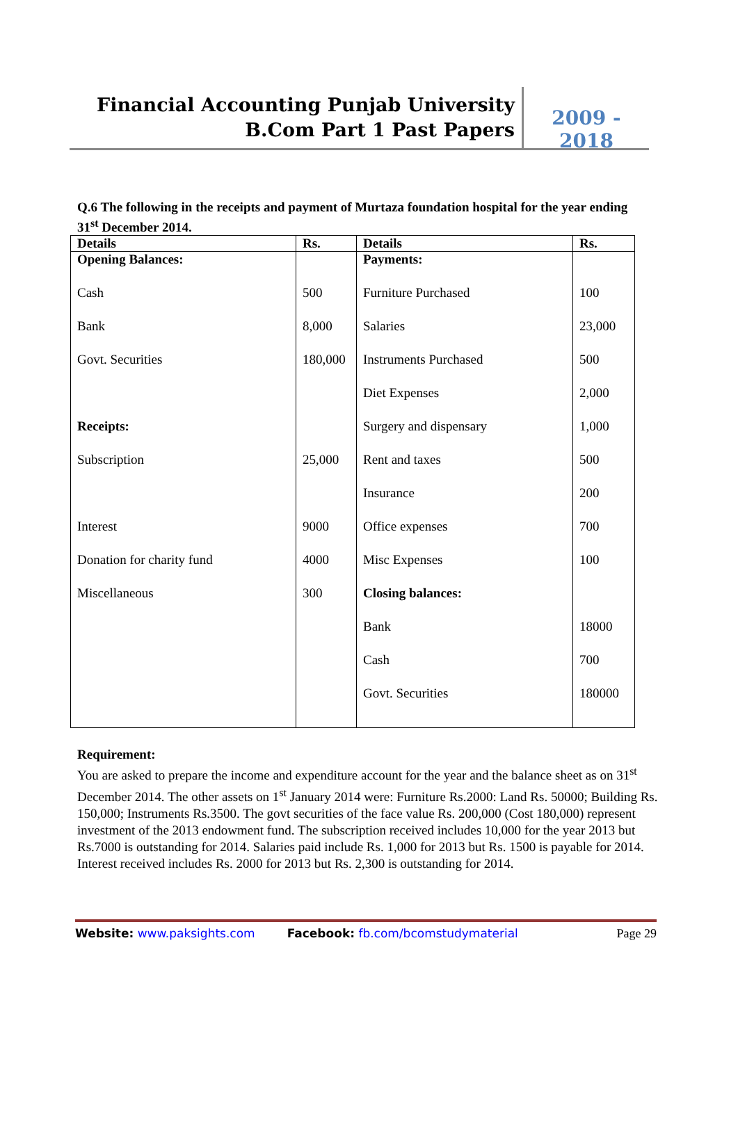Financial Accounting Punjab University
B.Com Part 1 Past Papers
2009 - 2018
Q.6 The following in the receipts and payment of Murtaza foundation hospital for the year ending 31<sup>st</sup> December 2014.
| Details | Rs. | Details | Rs. |
| --- | --- | --- | --- |
| Opening Balances: | | Payments: | |
| Cash | 500 | Furniture Purchased | 100 |
| Bank | 8,000 | Salaries | 23,000 |
| Govt. Securities | 180,000 | Instruments Purchased | 500 |
| | | Diet Expenses | 2,000 |
| Receipts: | | Surgery and dispensary | 1,000 |
| Subscription | 25,000 | Rent and taxes | 500 |
| | | Insurance | 200 |
| Interest | 9000 | Office expenses | 700 |
| Donation for charity fund | 4000 | Misc Expenses | 100 |
| Miscellaneous | 300 | Closing balances: | |
| | | Bank | 18000 |
| | | Cash | 700 |
| | | Govt. Securities | 180000 |
Requirement:
You are asked to prepare the income and expenditure account for the year and the balance sheet as on 31<sup>st</sup> December 2014. The other assets on 1<sup>st</sup> January 2014 were: Furniture Rs.2000: Land Rs. 50000; Building Rs. 150,000; Instruments Rs.3500. The govt securities of the face value Rs. 200,000 (Cost 180,000) represent investment of the 2013 endowment fund. The subscription received includes 10,000 for the year 2013 but Rs.7000 is outstanding for 2014. Salaries paid include Rs. 1,000 for 2013 but Rs. 1500 is payable for 2014. Interest received includes Rs. 2000 for 2013 but Rs. 2,300 is outstanding for 2014.
Website: www.paksights.com Facebook: fb.com/bcomstudymaterial Page 29